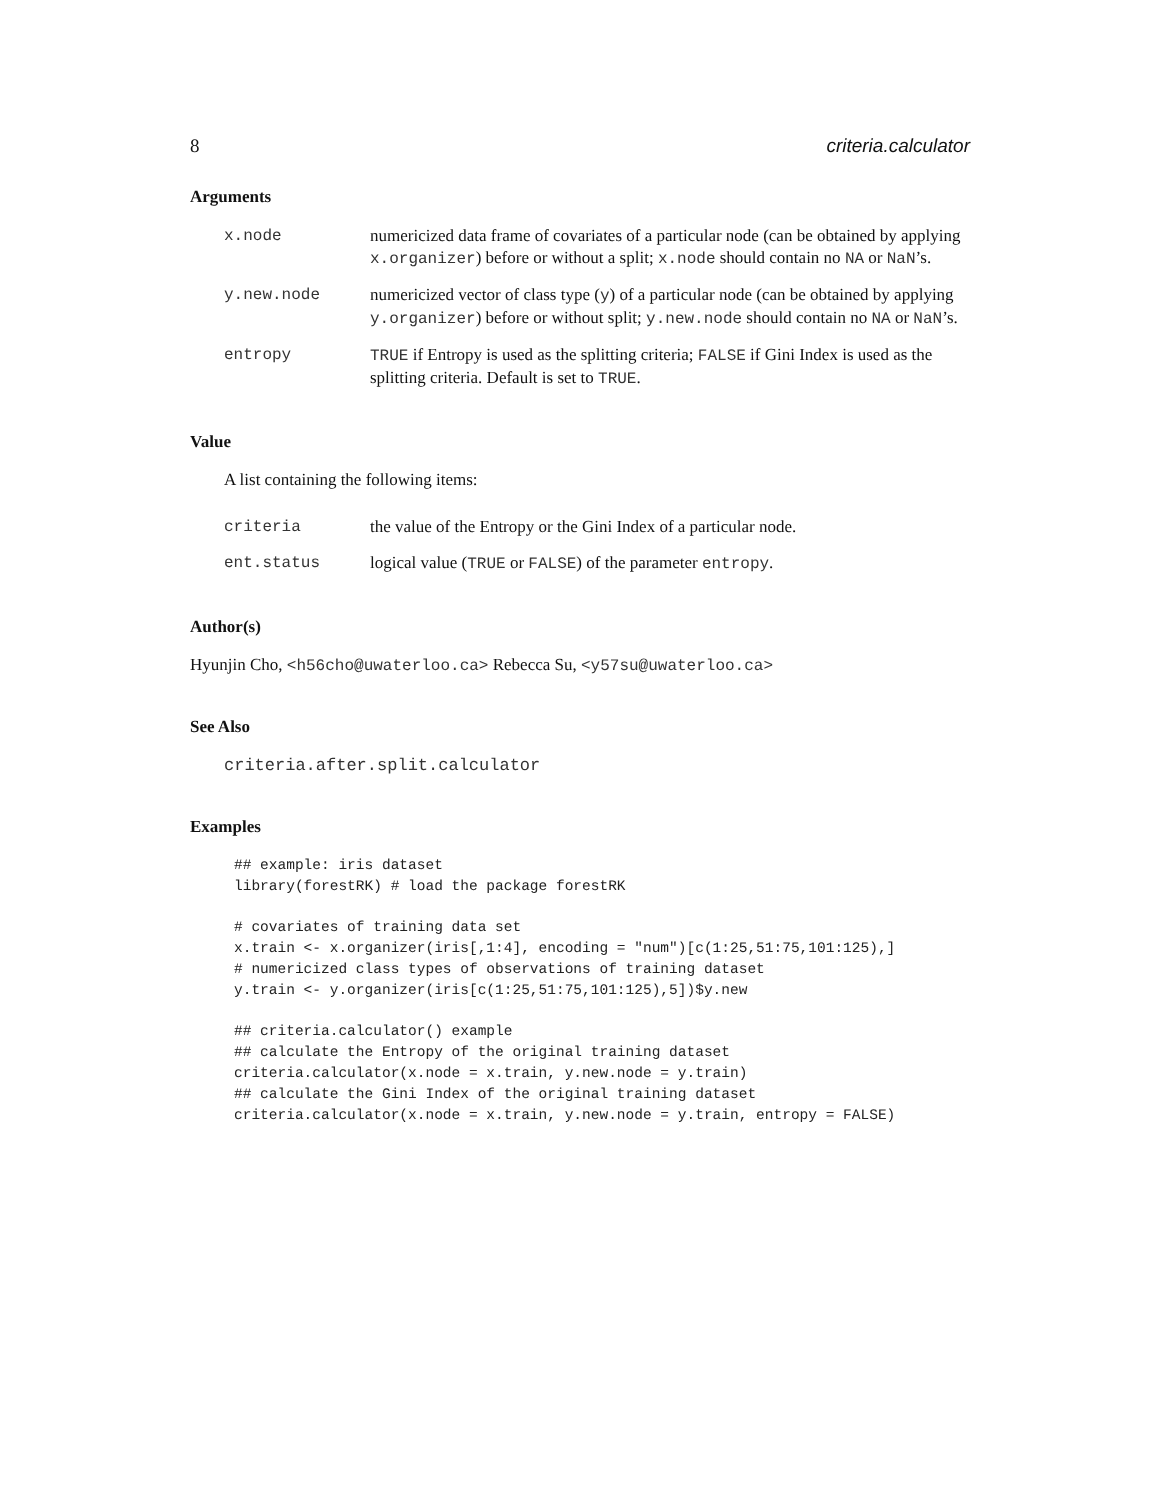8 criteria.calculator
Arguments
x.node numericized data frame of covariates of a particular node (can be obtained by applying x.organizer) before or without a split; x.node should contain no NA or NaN’s.
y.new.node numericized vector of class type (y) of a particular node (can be obtained by applying y.organizer) before or without split; y.new.node should contain no NA or NaN’s.
entropy TRUE if Entropy is used as the splitting criteria; FALSE if Gini Index is used as the splitting criteria. Default is set to TRUE.
Value
A list containing the following items:
criteria the value of the Entropy or the Gini Index of a particular node.
ent.status logical value (TRUE or FALSE) of the parameter entropy.
Author(s)
Hyunjin Cho, <h56cho@uwaterloo.ca> Rebecca Su, <y57su@uwaterloo.ca>
See Also
criteria.after.split.calculator
Examples
## example: iris dataset
library(forestRK) # load the package forestRK

# covariates of training data set
x.train <- x.organizer(iris[,1:4], encoding = "num")[c(1:25,51:75,101:125),]
# numericized class types of observations of training dataset
y.train <- y.organizer(iris[c(1:25,51:75,101:125),5])$y.new

## criteria.calculator() example
## calculate the Entropy of the original training dataset
criteria.calculator(x.node = x.train, y.new.node = y.train)
## calculate the Gini Index of the original training dataset
criteria.calculator(x.node = x.train, y.new.node = y.train, entropy = FALSE)